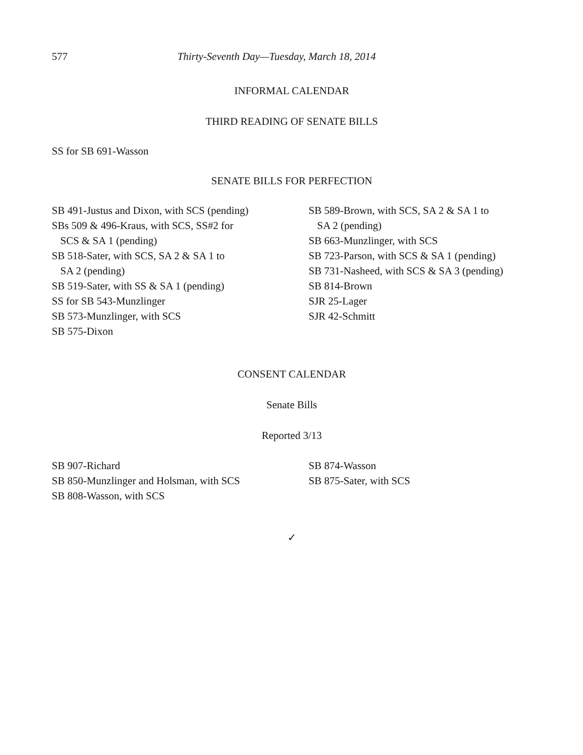577 Thirty-Seventh Day—Tuesday, March 18, 2014
INFORMAL CALENDAR
THIRD READING OF SENATE BILLS
SS for SB 691-Wasson
SENATE BILLS FOR PERFECTION
SB 491-Justus and Dixon, with SCS (pending)
SBs 509 & 496-Kraus, with SCS, SS#2 for
SCS & SA 1 (pending)
SB 518-Sater, with SCS, SA 2 & SA 1 to
SA 2 (pending)
SB 519-Sater, with SS & SA 1 (pending)
SS for SB 543-Munzlinger
SB 573-Munzlinger, with SCS
SB 575-Dixon
SB 589-Brown, with SCS, SA 2 & SA 1 to
SA 2 (pending)
SB 663-Munzlinger, with SCS
SB 723-Parson, with SCS & SA 1 (pending)
SB 731-Nasheed, with SCS & SA 3 (pending)
SB 814-Brown
SJR 25-Lager
SJR 42-Schmitt
CONSENT CALENDAR
Senate Bills
Reported 3/13
SB 907-Richard
SB 850-Munzlinger and Holsman, with SCS
SB 808-Wasson, with SCS
SB 874-Wasson
SB 875-Sater, with SCS
✓